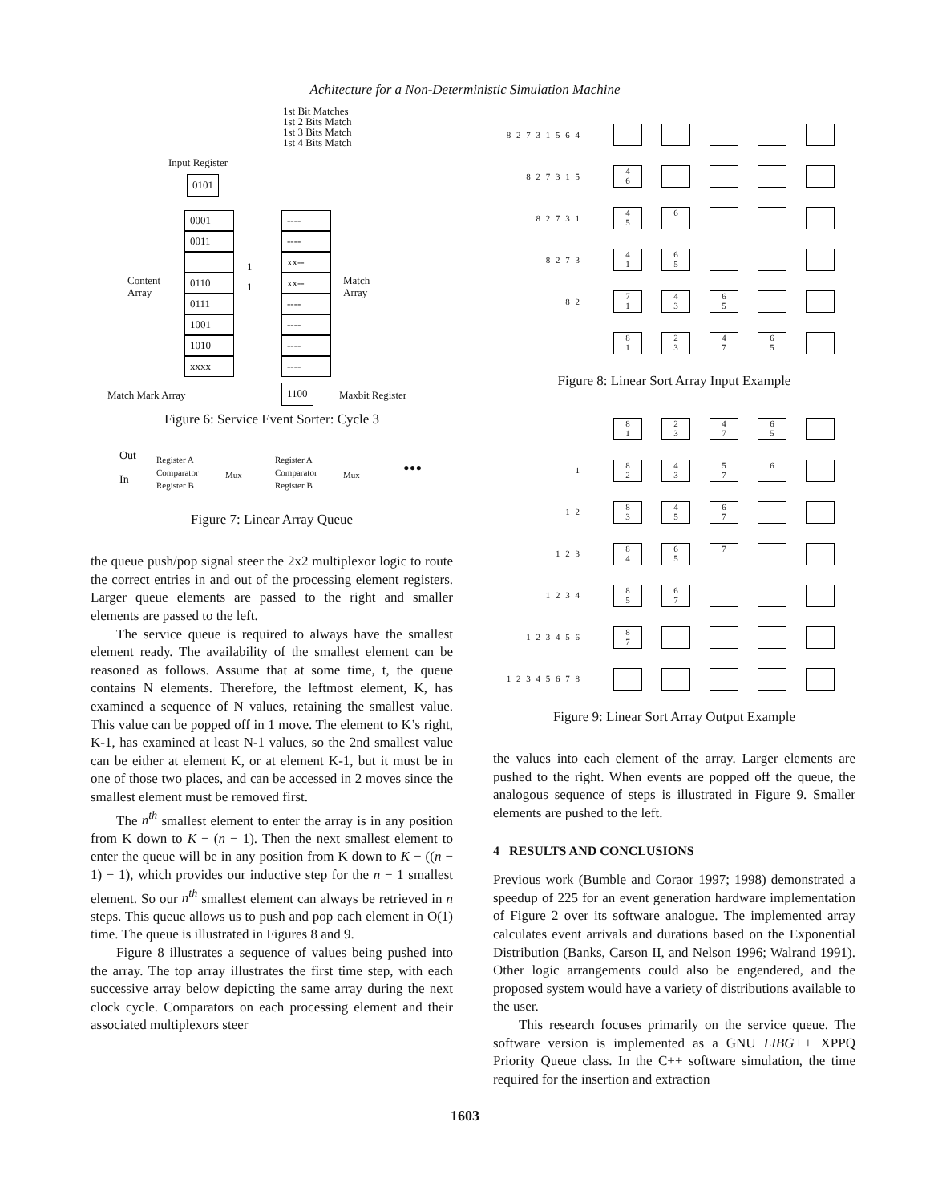Achitecture for a Non-Deterministic Simulation Machine
Input Register
0101
1st Bit Matches
1st 2 Bits Match
1st 3 Bits Match
1st 4 Bits Match
0001
0011
0110
0111
1001
1010
xxxx
1
1
----
----
xx--
xx--
----
----
----
----
Content
Array
Match
Array
Match Mark Array 1100 Maxbit Register
Figure 6: Service Event Sorter: Cycle 3
Out
In
Register A
Comparator
Register B
Mux
Register A
Comparator
Register B
Mux •••
Figure 7: Linear Array Queue
the queue push/pop signal steer the 2x2 multiplexor logic to route the correct entries in and out of the processing element registers. Larger queue elements are passed to the right and smaller elements are passed to the left.
The service queue is required to always have the smallest element ready. The availability of the smallest element can be reasoned as follows. Assume that at some time, t, the queue contains N elements. Therefore, the leftmost element, K, has examined a sequence of N values, retaining the smallest value. This value can be popped off in 1 move. The element to K’s right, K-1, has examined at least N-1 values, so the 2nd smallest value can be either at element K, or at element K-1, but it must be in one of those two places, and can be accessed in 2 moves since the smallest element must be removed first.
The n<sup>th</sup> smallest element to enter the array is in any position from K down to K − (n − 1). Then the next smallest element to enter the queue will be in any position from K down to K − ((n − 1) − 1), which provides our inductive step for the n − 1 smallest element. So our n<sup>th</sup> smallest element can always be retrieved in n steps. This queue allows us to push and pop each element in O(1) time. The queue is illustrated in Figures 8 and 9.
Figure 8 illustrates a sequence of values being pushed into the array. The top array illustrates the first time step, with each successive array below depicting the same array during the next clock cycle. Comparators on each processing element and their associated multiplexors steer
8 2 7 3 1 5 6 4
8 2 7 3 1 5 4
6
8 2 7 3 1 4
5 6
8 2 7 3 4
1 6
5
8 2 7
1 4
3 6
5
8
1 2
3 4
7 6
5
Figure 8: Linear Sort Array Input Example
8
1 2
3 4
7 6
5
1 8
2 4
3 5
7 6
1 2 8
3 4
5 6
7
1 2 3 8
4 6
5 7
1 2 3 4 8
5 6
7
1 2 3 4 5 6 8
7
1 2 3 4 5 6 7 8
Figure 9: Linear Sort Array Output Example
the values into each element of the array. Larger elements are pushed to the right. When events are popped off the queue, the analogous sequence of steps is illustrated in Figure 9. Smaller elements are pushed to the left.
4 RESULTS AND CONCLUSIONS
Previous work (Bumble and Coraor 1997; 1998) demonstrated a speedup of 225 for an event generation hardware implementation of Figure 2 over its software analogue. The implemented array calculates event arrivals and durations based on the Exponential Distribution (Banks, Carson II, and Nelson 1996; Walrand 1991). Other logic arrangements could also be engendered, and the proposed system would have a variety of distributions available to the user.
This research focuses primarily on the service queue. The software version is implemented as a GNU LIBG++ XPPQ Priority Queue class. In the C++ software simulation, the time required for the insertion and extraction
1603